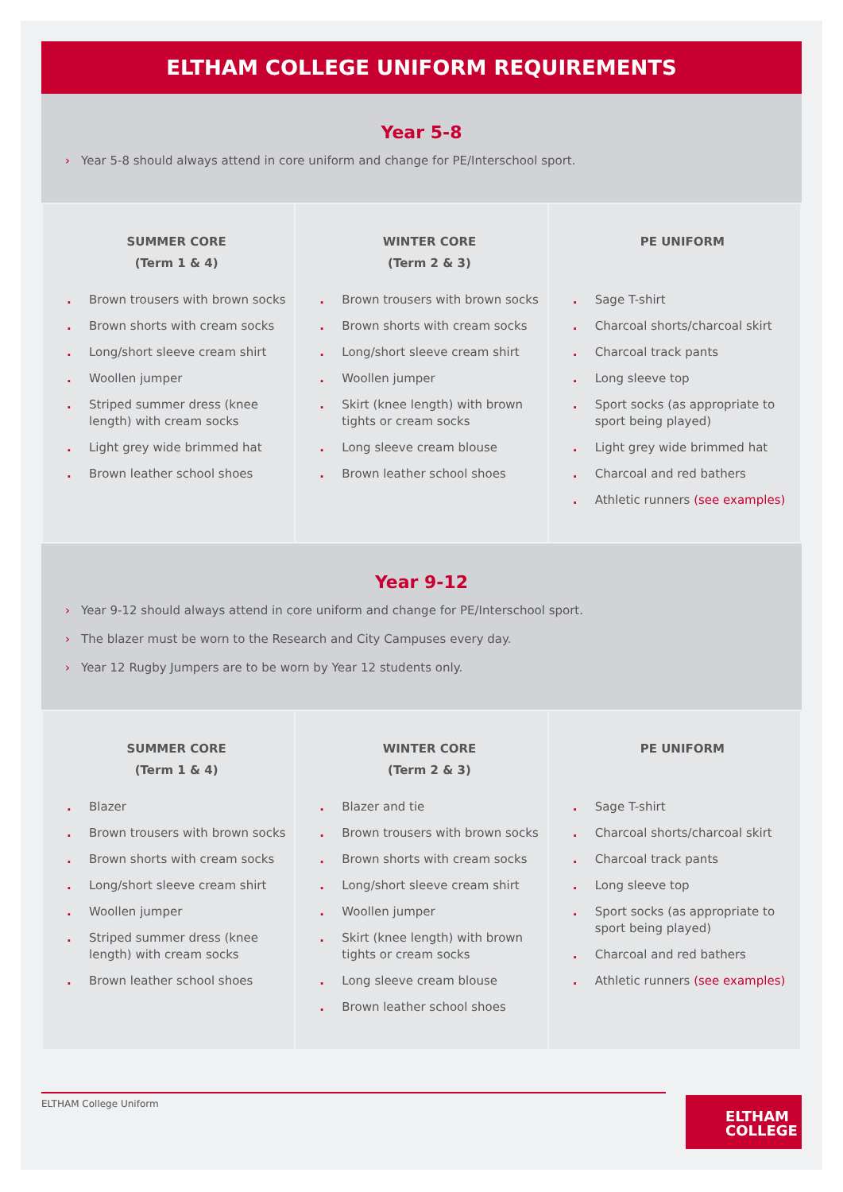ELTHAM COLLEGE UNIFORM REQUIREMENTS
Year 5-8
› Year 5-8 should always attend in core uniform and change for PE/Interschool sport.
| SUMMER CORE (Term 1 & 4) . Brown trousers with brown socks . Brown shorts with cream socks . Long/short sleeve cream shirt . Woollen jumper . Striped summer dress (knee length) with cream socks . Light grey wide brimmed hat . Brown leather school shoes | WINTER CORE (Term 2 & 3) . Brown trousers with brown socks . Brown shorts with cream socks . Long/short sleeve cream shirt . Woollen jumper . Skirt (knee length) with brown tights or cream socks . Long sleeve cream blouse . Brown leather school shoes | PE UNIFORM . Sage T-shirt . Charcoal shorts/charcoal skirt . Charcoal track pants . Long sleeve top . Sport socks (as appropriate to sport being played) . Light grey wide brimmed hat . Charcoal and red bathers . Athletic runners (see examples) |
Year 9-12
› Year 9-12 should always attend in core uniform and change for PE/Interschool sport.
› The blazer must be worn to the Research and City Campuses every day.
› Year 12 Rugby Jumpers are to be worn by Year 12 students only.
| SUMMER CORE (Term 1 & 4) . Blazer . Brown trousers with brown socks . Brown shorts with cream socks . Long/short sleeve cream shirt . Woollen jumper . Striped summer dress (knee length) with cream socks . Brown leather school shoes | WINTER CORE (Term 2 & 3) . Blazer and tie . Brown trousers with brown socks . Brown shorts with cream socks . Long/short sleeve cream shirt . Woollen jumper . Skirt (knee length) with brown tights or cream socks . Long sleeve cream blouse . Brown leather school shoes | PE UNIFORM . Sage T-shirt . Charcoal shorts/charcoal skirt . Charcoal track pants . Long sleeve top . Sport socks (as appropriate to sport being played) . Charcoal and red bathers . Athletic runners (see examples) |
ELTHAM College Uniform
ELTHAM
COLLEGE